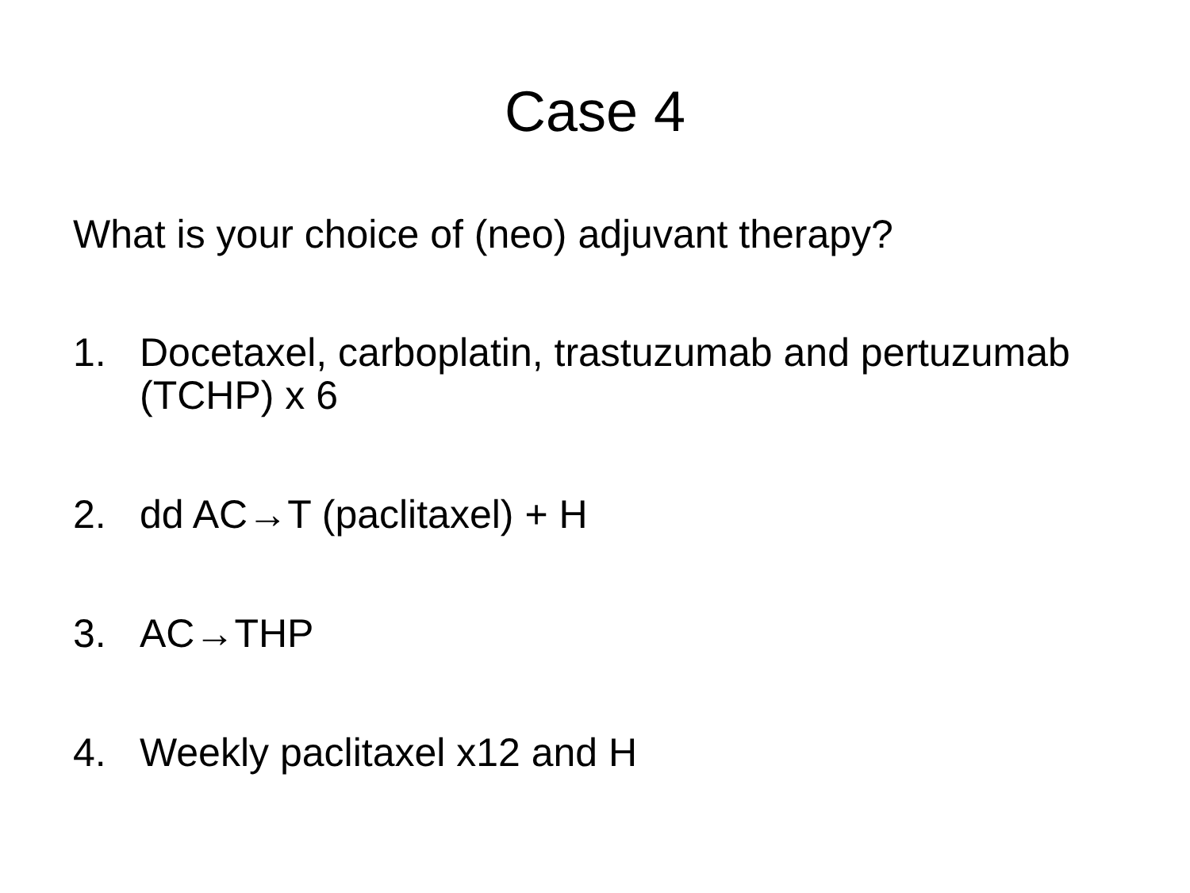Case 4
What is your choice of (neo) adjuvant therapy?
1. Docetaxel, carboplatin, trastuzumab and pertuzumab (TCHP) x 6
2. dd AC→T (paclitaxel) + H
3. AC→THP
4. Weekly paclitaxel x12 and H